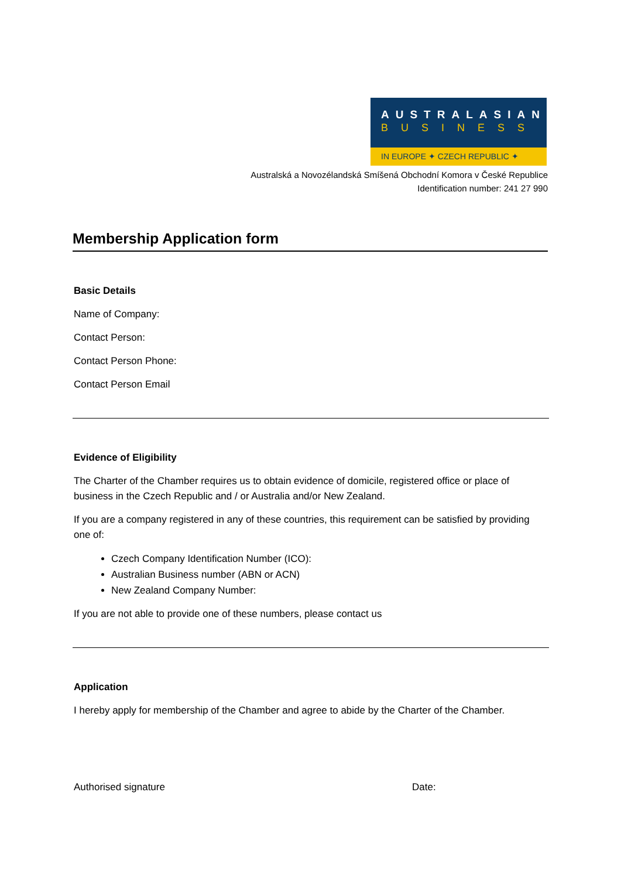AUSTRALASIAN
BUSINESS
IN EUROPE ✦ CZECH REPUBLIC ✦
Australská a Novozélandská Smíšená Obchodní Komora v České Republice
Identification number: 241 27 990
Membership Application form
Basic Details
Name of Company:
Contact Person:
Contact Person Phone:
Contact Person Email
Evidence of Eligibility
The Charter of the Chamber requires us to obtain evidence of domicile, registered office or place of business in the Czech Republic and / or Australia and/or New Zealand.
If you are a company registered in any of these countries, this requirement can be satisfied by providing one of:
Czech Company Identification Number (ICO):
Australian Business number (ABN or ACN)
New Zealand Company Number:
If you are not able to provide one of these numbers, please contact us
Application
I hereby apply for membership of the Chamber and agree to abide by the Charter of the Chamber.
Authorised signature Date: